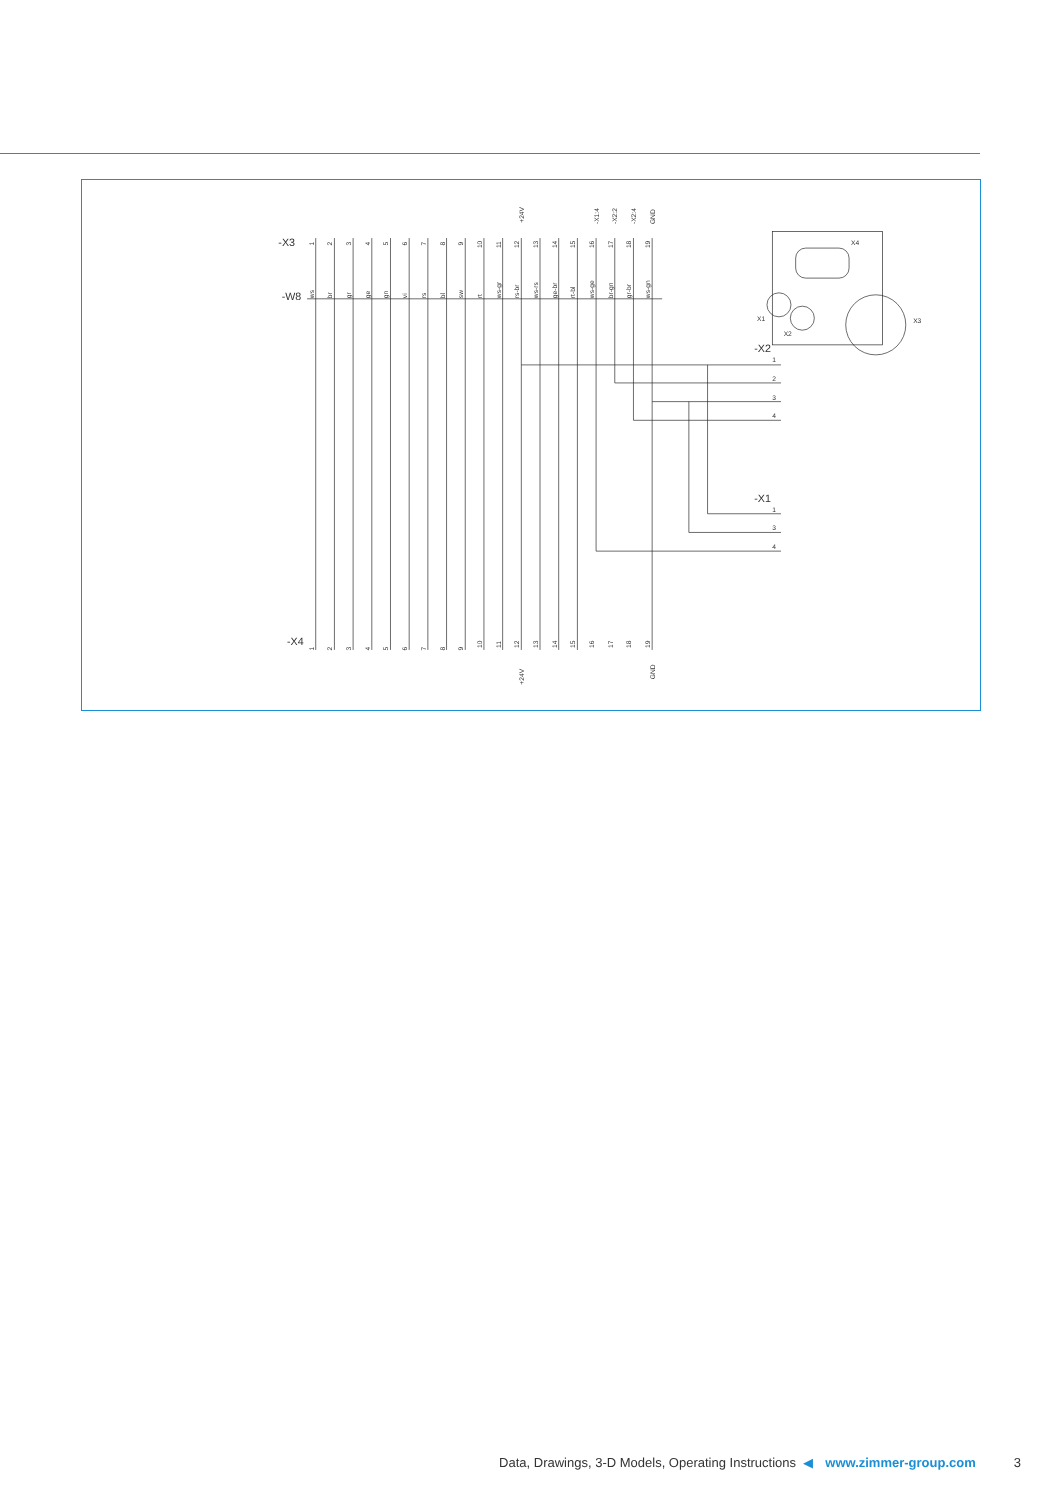-X3
-W8
-X4
-X2
-X1
1
2
3
4
1
3
4
X4
X1
X2
X3
1
2
3
4
5
6
7
8
9
10
11
12
13
14
15
16
17
18
19
+24V
-X1:4
-X2:2
-X2:4
GND
ws
br
gr
ge
gn
vi
rs
bl
sw
rt
ws-gr
rs-br
ws-rs
ge-br
rt-bl
ws-ge
br-gn
gr-br
ws-gn
1
2
3
4
5
6
7
8
9
10
11
12
13
14
15
16
17
18
19
+24V
GND
Data, Drawings, 3-D Models, Operating Instructions ◀ www.zimmer-group.com 3